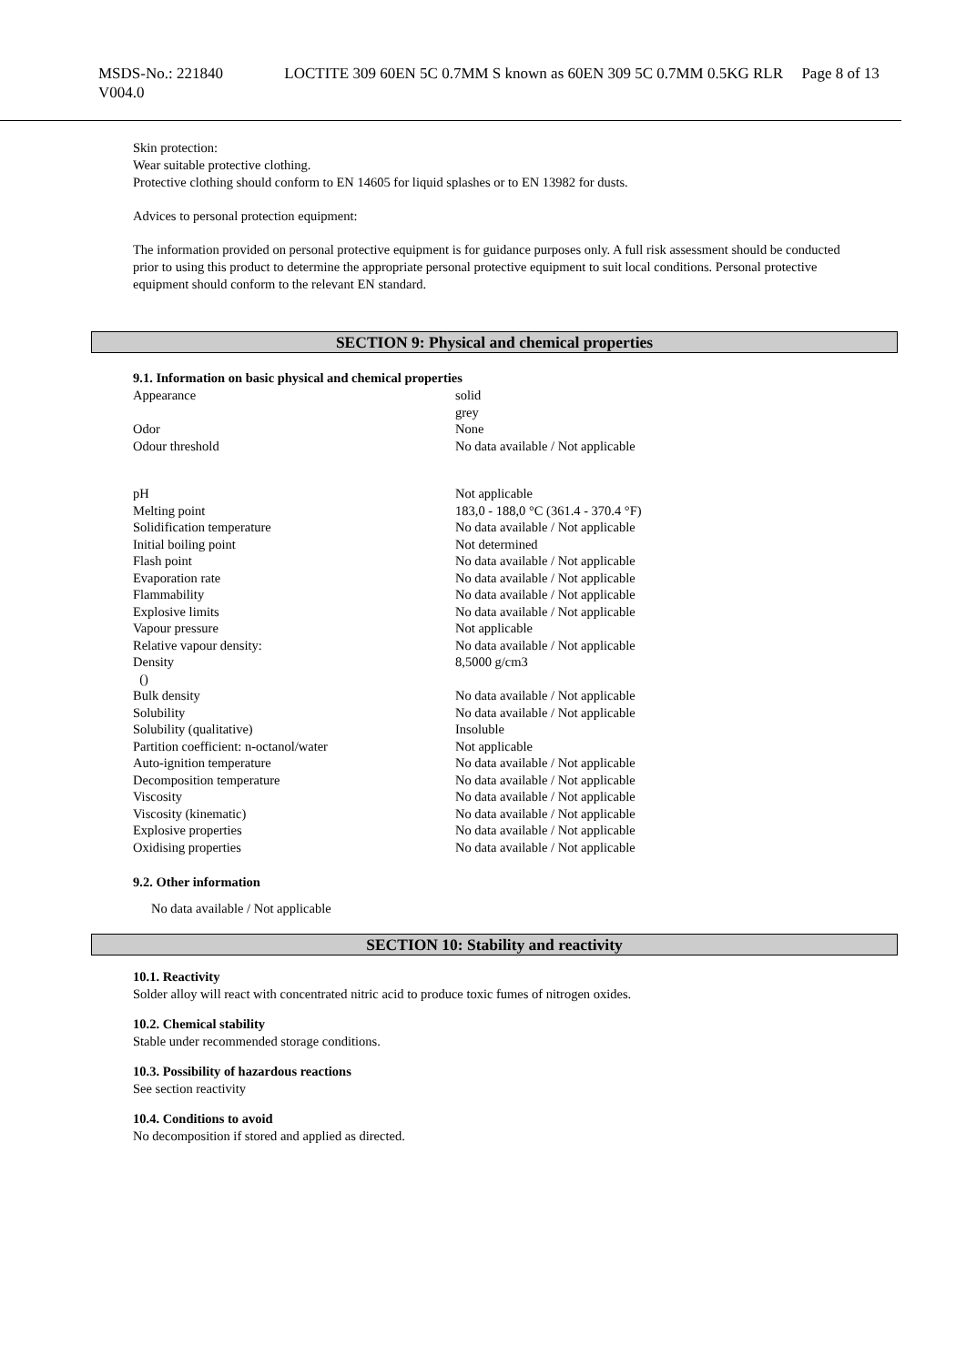MSDS-No.: 221840
V004.0
LOCTITE 309 60EN 5C 0.7MM S known as 60EN 309 5C 0.7MM 0.5KG RLR
Page 8 of 13
Skin protection:
Wear suitable protective clothing.
Protective clothing should conform to EN 14605 for liquid splashes or to EN 13982 for dusts.
Advices to personal protection equipment:
The information provided on personal protective equipment is for guidance purposes only. A full risk assessment should be conducted prior to using this product to determine the appropriate personal protective equipment to suit local conditions. Personal protective equipment should conform to the relevant EN standard.
SECTION 9: Physical and chemical properties
9.1. Information on basic physical and chemical properties
| Appearance | solid grey |
| Odor | None |
| Odour threshold | No data available / Not applicable |
| pH | Not applicable |
| Melting point | 183,0 - 188,0 °C (361.4 - 370.4 °F) |
| Solidification temperature | No data available / Not applicable |
| Initial boiling point | Not determined |
| Flash point | No data available / Not applicable |
| Evaporation rate | No data available / Not applicable |
| Flammability | No data available / Not applicable |
| Explosive limits | No data available / Not applicable |
| Vapour pressure | Not applicable |
| Relative vapour density: | No data available / Not applicable |
| Density () | 8,5000 g/cm3 |
| Bulk density | No data available / Not applicable |
| Solubility | No data available / Not applicable |
| Solubility (qualitative) | Insoluble |
| Partition coefficient: n-octanol/water | Not applicable |
| Auto-ignition temperature | No data available / Not applicable |
| Decomposition temperature | No data available / Not applicable |
| Viscosity | No data available / Not applicable |
| Viscosity (kinematic) | No data available / Not applicable |
| Explosive properties | No data available / Not applicable |
| Oxidising properties | No data available / Not applicable |
9.2. Other information
No data available / Not applicable
SECTION 10: Stability and reactivity
10.1. Reactivity
Solder alloy will react with concentrated nitric acid to produce toxic fumes of nitrogen oxides.
10.2. Chemical stability
Stable under recommended storage conditions.
10.3. Possibility of hazardous reactions
See section reactivity
10.4. Conditions to avoid
No decomposition if stored and applied as directed.